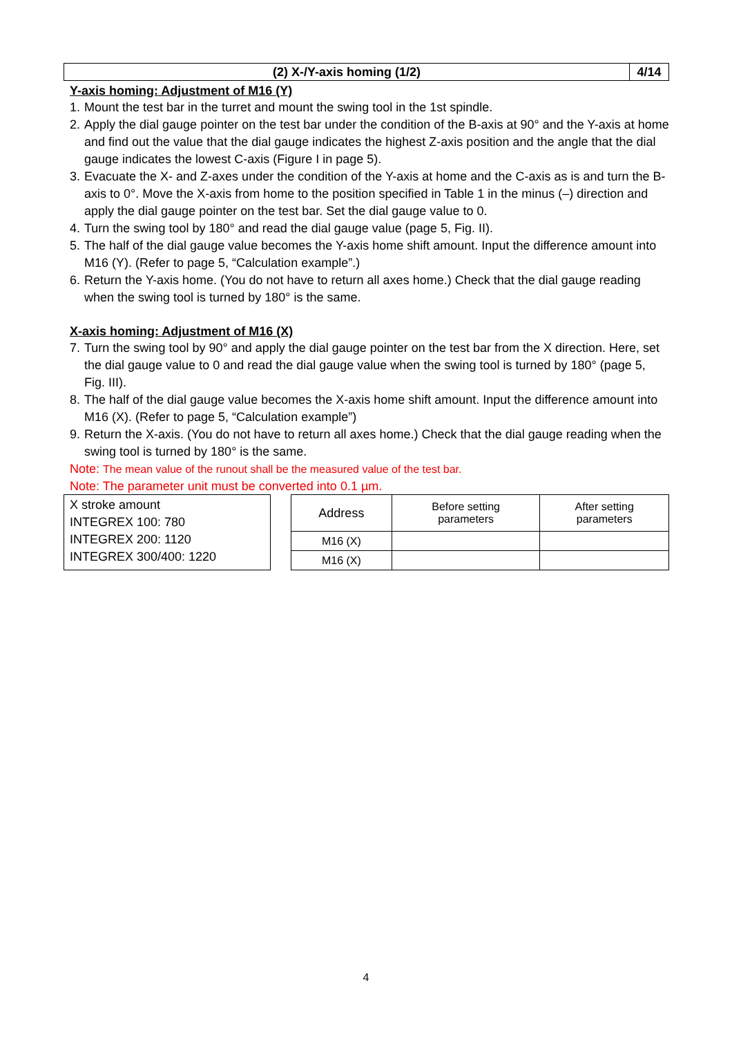(2) X-/Y-axis homing (1/2) 4/14
Y-axis homing: Adjustment of M16 (Y)
1. Mount the test bar in the turret and mount the swing tool in the 1st spindle.
2. Apply the dial gauge pointer on the test bar under the condition of the B-axis at 90° and the Y-axis at home and find out the value that the dial gauge indicates the highest Z-axis position and the angle that the dial gauge indicates the lowest C-axis (Figure I in page 5).
3. Evacuate the X- and Z-axes under the condition of the Y-axis at home and the C-axis as is and turn the B-axis to 0°. Move the X-axis from home to the position specified in Table 1 in the minus (–) direction and apply the dial gauge pointer on the test bar. Set the dial gauge value to 0.
4. Turn the swing tool by 180° and read the dial gauge value (page 5, Fig. II).
5. The half of the dial gauge value becomes the Y-axis home shift amount. Input the difference amount into M16 (Y). (Refer to page 5, “Calculation example”.)
6. Return the Y-axis home. (You do not have to return all axes home.) Check that the dial gauge reading when the swing tool is turned by 180° is the same.
X-axis homing: Adjustment of M16 (X)
7. Turn the swing tool by 90° and apply the dial gauge pointer on the test bar from the X direction. Here, set the dial gauge value to 0 and read the dial gauge value when the swing tool is turned by 180° (page 5, Fig. III).
8. The half of the dial gauge value becomes the X-axis home shift amount. Input the difference amount into M16 (X). (Refer to page 5, “Calculation example”)
9. Return the X-axis. (You do not have to return all axes home.) Check that the dial gauge reading when the swing tool is turned by 180° is the same.
Note: The mean value of the runout shall be the measured value of the test bar.
Note: The parameter unit must be converted into 0.1 µm.
X stroke amount
INTEGREX 100: 780
INTEGREX 200: 1120
INTEGREX 300/400: 1220
| Address | Before setting parameters | After setting parameters |
| --- | --- | --- |
| M16 (X) | | |
| M16 (X) | | |
4